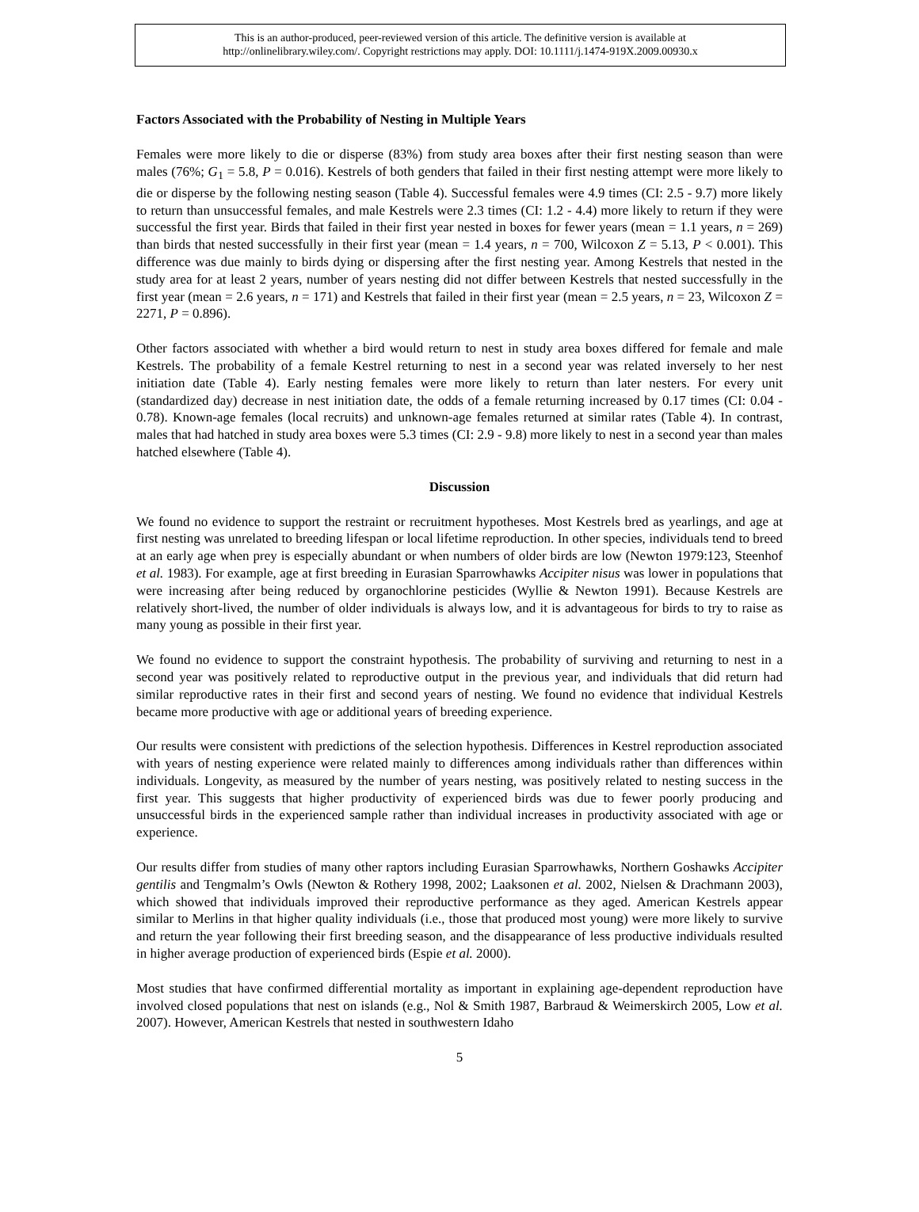This is an author-produced, peer-reviewed version of this article. The definitive version is available at
http://onlinelibrary.wiley.com/. Copyright restrictions may apply. DOI: 10.1111/j.1474-919X.2009.00930.x
Factors Associated with the Probability of Nesting in Multiple Years
Females were more likely to die or disperse (83%) from study area boxes after their first nesting season than were males (76%; G<sub>1</sub> = 5.8, P = 0.016). Kestrels of both genders that failed in their first nesting attempt were more likely to die or disperse by the following nesting season (Table 4). Successful females were 4.9 times (CI: 2.5 - 9.7) more likely to return than unsuccessful females, and male Kestrels were 2.3 times (CI: 1.2 - 4.4) more likely to return if they were successful the first year. Birds that failed in their first year nested in boxes for fewer years (mean = 1.1 years, n = 269) than birds that nested successfully in their first year (mean = 1.4 years, n = 700, Wilcoxon Z = 5.13, P < 0.001). This difference was due mainly to birds dying or dispersing after the first nesting year. Among Kestrels that nested in the study area for at least 2 years, number of years nesting did not differ between Kestrels that nested successfully in the first year (mean = 2.6 years, n = 171) and Kestrels that failed in their first year (mean = 2.5 years, n = 23, Wilcoxon Z = 2271, P = 0.896).
Other factors associated with whether a bird would return to nest in study area boxes differed for female and male Kestrels. The probability of a female Kestrel returning to nest in a second year was related inversely to her nest initiation date (Table 4). Early nesting females were more likely to return than later nesters. For every unit (standardized day) decrease in nest initiation date, the odds of a female returning increased by 0.17 times (CI: 0.04 - 0.78). Known-age females (local recruits) and unknown-age females returned at similar rates (Table 4). In contrast, males that had hatched in study area boxes were 5.3 times (CI: 2.9 - 9.8) more likely to nest in a second year than males hatched elsewhere (Table 4).
Discussion
We found no evidence to support the restraint or recruitment hypotheses. Most Kestrels bred as yearlings, and age at first nesting was unrelated to breeding lifespan or local lifetime reproduction. In other species, individuals tend to breed at an early age when prey is especially abundant or when numbers of older birds are low (Newton 1979:123, Steenhof et al. 1983). For example, age at first breeding in Eurasian Sparrowhawks Accipiter nisus was lower in populations that were increasing after being reduced by organochlorine pesticides (Wyllie & Newton 1991). Because Kestrels are relatively short-lived, the number of older individuals is always low, and it is advantageous for birds to try to raise as many young as possible in their first year.
We found no evidence to support the constraint hypothesis. The probability of surviving and returning to nest in a second year was positively related to reproductive output in the previous year, and individuals that did return had similar reproductive rates in their first and second years of nesting. We found no evidence that individual Kestrels became more productive with age or additional years of breeding experience.
Our results were consistent with predictions of the selection hypothesis. Differences in Kestrel reproduction associated with years of nesting experience were related mainly to differences among individuals rather than differences within individuals. Longevity, as measured by the number of years nesting, was positively related to nesting success in the first year. This suggests that higher productivity of experienced birds was due to fewer poorly producing and unsuccessful birds in the experienced sample rather than individual increases in productivity associated with age or experience.
Our results differ from studies of many other raptors including Eurasian Sparrowhawks, Northern Goshawks Accipiter gentilis and Tengmalm’s Owls (Newton & Rothery 1998, 2002; Laaksonen et al. 2002, Nielsen & Drachmann 2003), which showed that individuals improved their reproductive performance as they aged. American Kestrels appear similar to Merlins in that higher quality individuals (i.e., those that produced most young) were more likely to survive and return the year following their first breeding season, and the disappearance of less productive individuals resulted in higher average production of experienced birds (Espie et al. 2000).
Most studies that have confirmed differential mortality as important in explaining age-dependent reproduction have involved closed populations that nest on islands (e.g., Nol & Smith 1987, Barbraud & Weimerskirch 2005, Low et al. 2007). However, American Kestrels that nested in southwestern Idaho
5